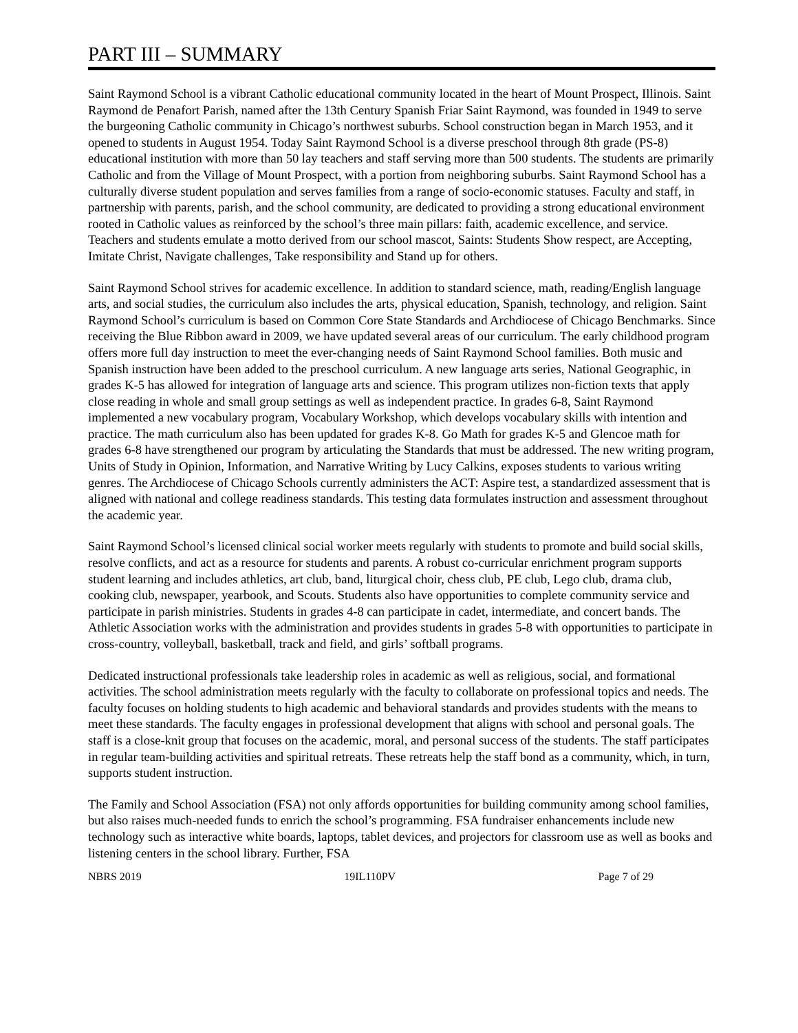PART III – SUMMARY
Saint Raymond School is a vibrant Catholic educational community located in the heart of Mount Prospect, Illinois. Saint Raymond de Penafort Parish, named after the 13th Century Spanish Friar Saint Raymond, was founded in 1949 to serve the burgeoning Catholic community in Chicago’s northwest suburbs. School construction began in March 1953, and it opened to students in August 1954. Today Saint Raymond School is a diverse preschool through 8th grade (PS-8) educational institution with more than 50 lay teachers and staff serving more than 500 students. The students are primarily Catholic and from the Village of Mount Prospect, with a portion from neighboring suburbs. Saint Raymond School has a culturally diverse student population and serves families from a range of socio-economic statuses. Faculty and staff, in partnership with parents, parish, and the school community, are dedicated to providing a strong educational environment rooted in Catholic values as reinforced by the school’s three main pillars: faith, academic excellence, and service. Teachers and students emulate a motto derived from our school mascot, Saints: Students Show respect, are Accepting, Imitate Christ, Navigate challenges, Take responsibility and Stand up for others.
Saint Raymond School strives for academic excellence. In addition to standard science, math, reading/English language arts, and social studies, the curriculum also includes the arts, physical education, Spanish, technology, and religion. Saint Raymond School’s curriculum is based on Common Core State Standards and Archdiocese of Chicago Benchmarks. Since receiving the Blue Ribbon award in 2009, we have updated several areas of our curriculum. The early childhood program offers more full day instruction to meet the ever-changing needs of Saint Raymond School families. Both music and Spanish instruction have been added to the preschool curriculum. A new language arts series, National Geographic, in grades K-5 has allowed for integration of language arts and science. This program utilizes non-fiction texts that apply close reading in whole and small group settings as well as independent practice. In grades 6-8, Saint Raymond implemented a new vocabulary program, Vocabulary Workshop, which develops vocabulary skills with intention and practice. The math curriculum also has been updated for grades K-8. Go Math for grades K-5 and Glencoe math for grades 6-8 have strengthened our program by articulating the Standards that must be addressed. The new writing program, Units of Study in Opinion, Information, and Narrative Writing by Lucy Calkins, exposes students to various writing genres. The Archdiocese of Chicago Schools currently administers the ACT: Aspire test, a standardized assessment that is aligned with national and college readiness standards. This testing data formulates instruction and assessment throughout the academic year.
Saint Raymond School’s licensed clinical social worker meets regularly with students to promote and build social skills, resolve conflicts, and act as a resource for students and parents. A robust co-curricular enrichment program supports student learning and includes athletics, art club, band, liturgical choir, chess club, PE club, Lego club, drama club, cooking club, newspaper, yearbook, and Scouts. Students also have opportunities to complete community service and participate in parish ministries. Students in grades 4-8 can participate in cadet, intermediate, and concert bands. The Athletic Association works with the administration and provides students in grades 5-8 with opportunities to participate in cross-country, volleyball, basketball, track and field, and girls’ softball programs.
Dedicated instructional professionals take leadership roles in academic as well as religious, social, and formational activities. The school administration meets regularly with the faculty to collaborate on professional topics and needs. The faculty focuses on holding students to high academic and behavioral standards and provides students with the means to meet these standards. The faculty engages in professional development that aligns with school and personal goals. The staff is a close-knit group that focuses on the academic, moral, and personal success of the students. The staff participates in regular team-building activities and spiritual retreats. These retreats help the staff bond as a community, which, in turn, supports student instruction.
The Family and School Association (FSA) not only affords opportunities for building community among school families, but also raises much-needed funds to enrich the school’s programming. FSA fundraiser enhancements include new technology such as interactive white boards, laptops, tablet devices, and projectors for classroom use as well as books and listening centers in the school library. Further, FSA
NBRS 2019 19IL110PV Page 7 of 29